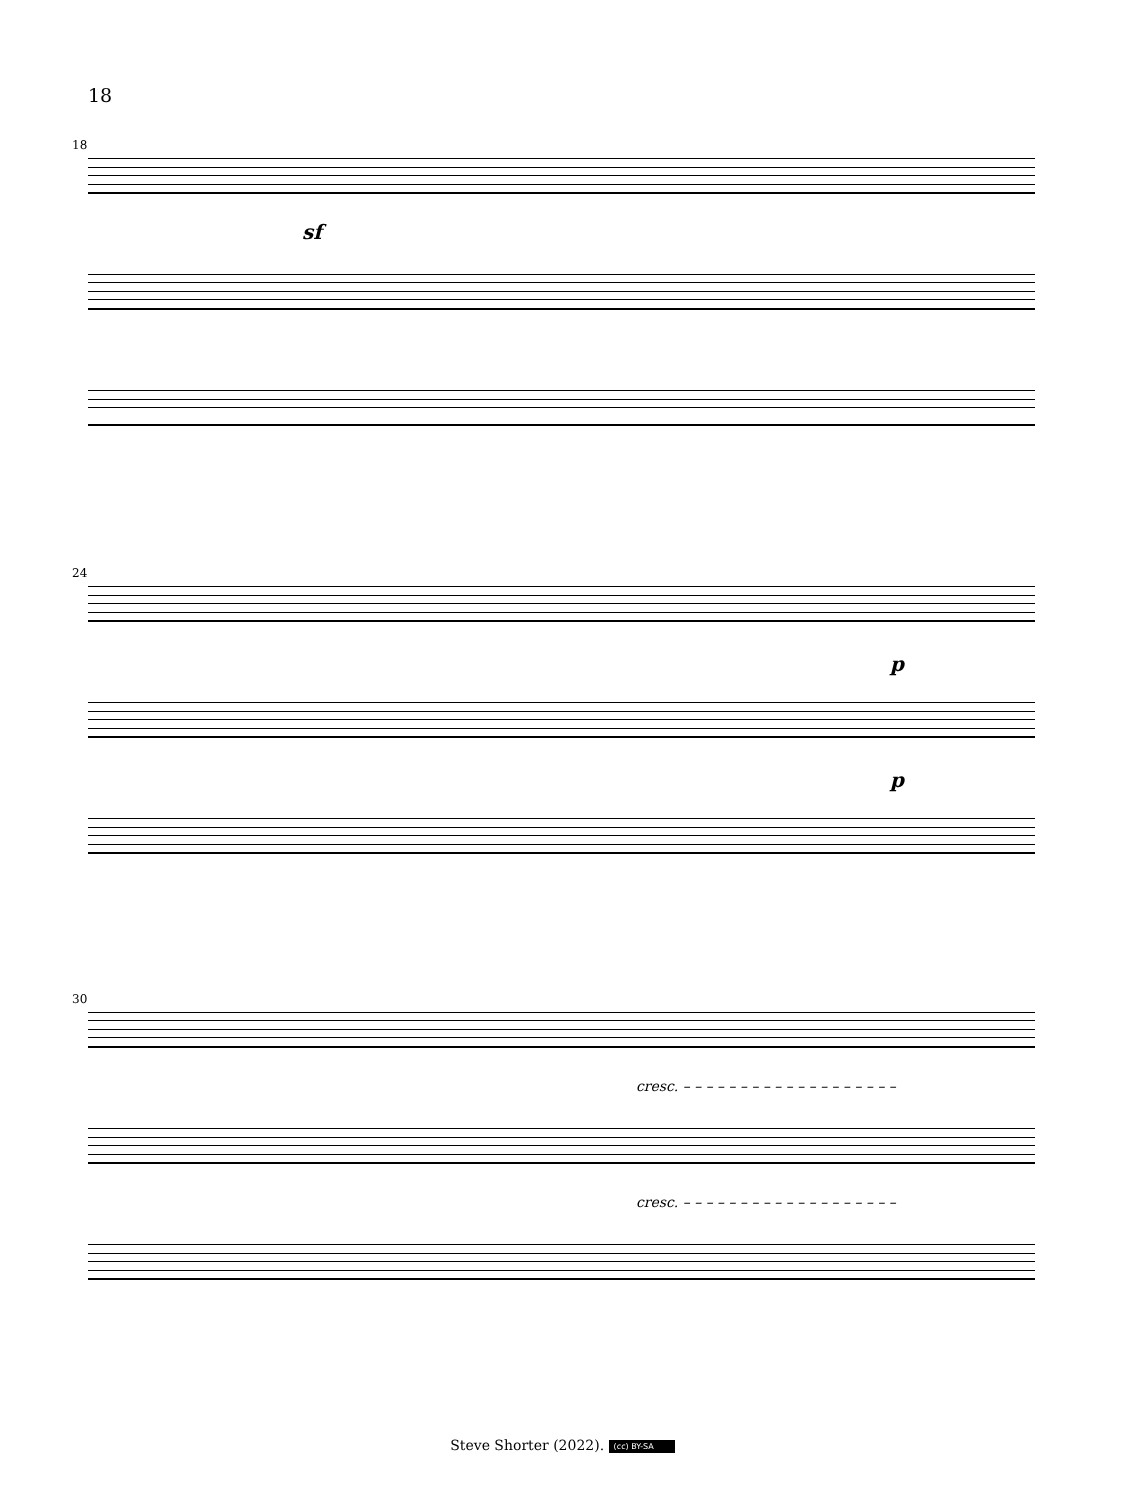18
18
sf
24
p
p
30
cresc. – – – – – – – – – – – – – – – – – – –
cresc. – – – – – – – – – – – – – – – – – – –
Steve Shorter (2022). (cc) BY-SA